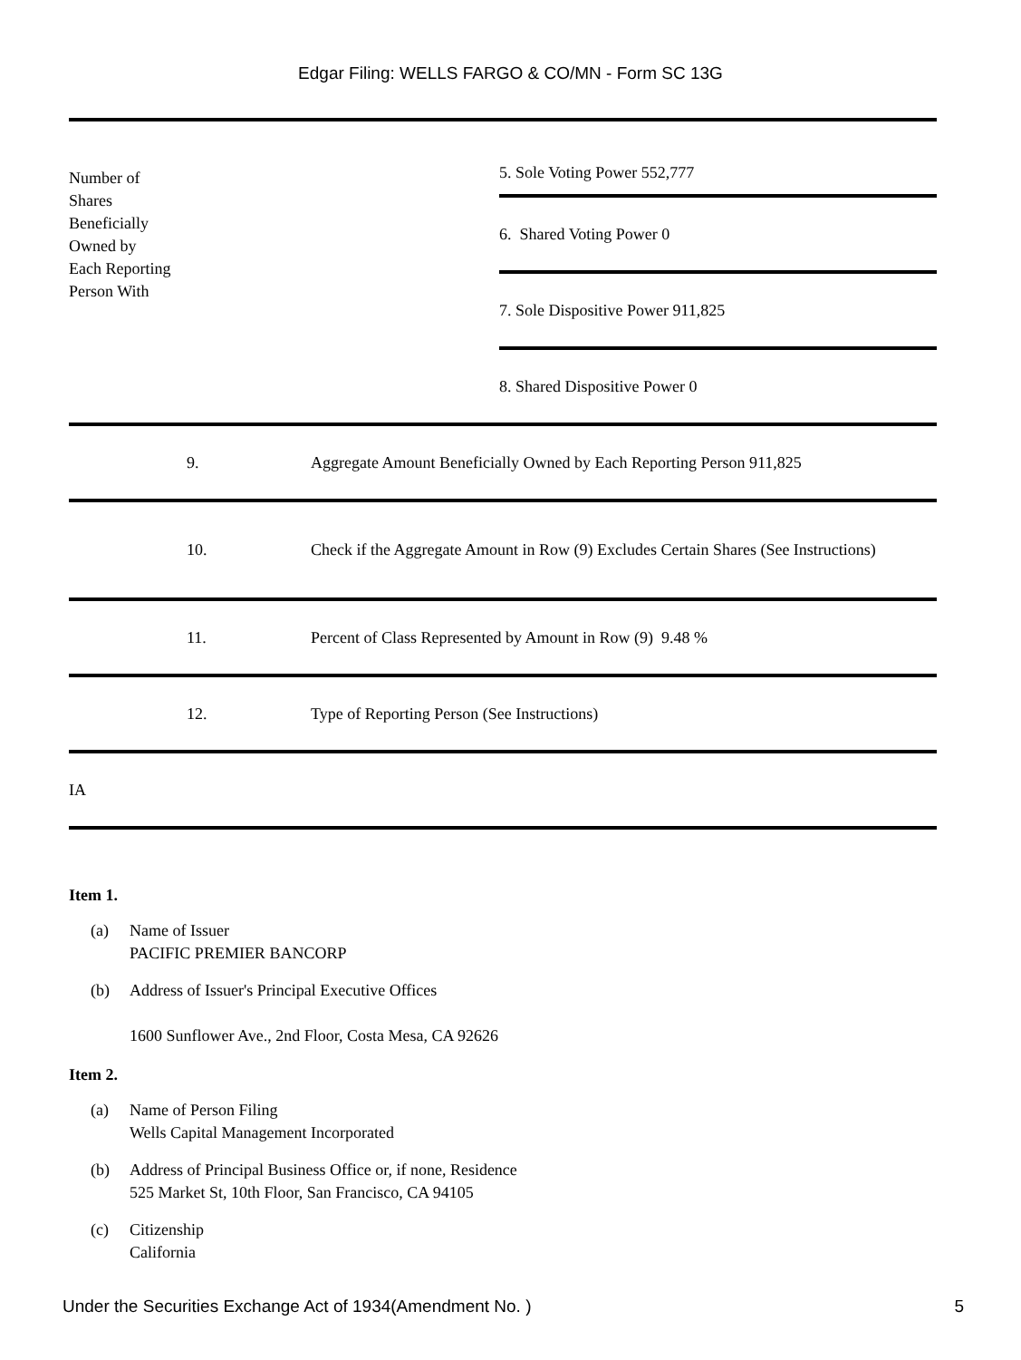Edgar Filing: WELLS FARGO & CO/MN - Form SC 13G
| Number of Shares Beneficially Owned by Each Reporting Person With | 5. Sole Voting Power 552,777 6. Shared Voting Power 0 7. Sole Dispositive Power 911,825 8. Shared Dispositive Power 0 |
| 9. | Aggregate Amount Beneficially Owned by Each Reporting Person 911,825 |
| 10. | Check if the Aggregate Amount in Row (9) Excludes Certain Shares (See Instructions) |
| 11. | Percent of Class Represented by Amount in Row (9) 9.48 % |
| 12. | Type of Reporting Person (See Instructions) |
IA
Item 1.
(a) Name of Issuer
PACIFIC PREMIER BANCORP
(b) Address of Issuer's Principal Executive Offices
1600 Sunflower Ave., 2nd Floor, Costa Mesa, CA 92626
Item 2.
(a) Name of Person Filing
Wells Capital Management Incorporated
(b) Address of Principal Business Office or, if none, Residence
525 Market St, 10th Floor, San Francisco, CA 94105
(c) Citizenship
California
Under the Securities Exchange Act of 1934(Amendment No. ) 5